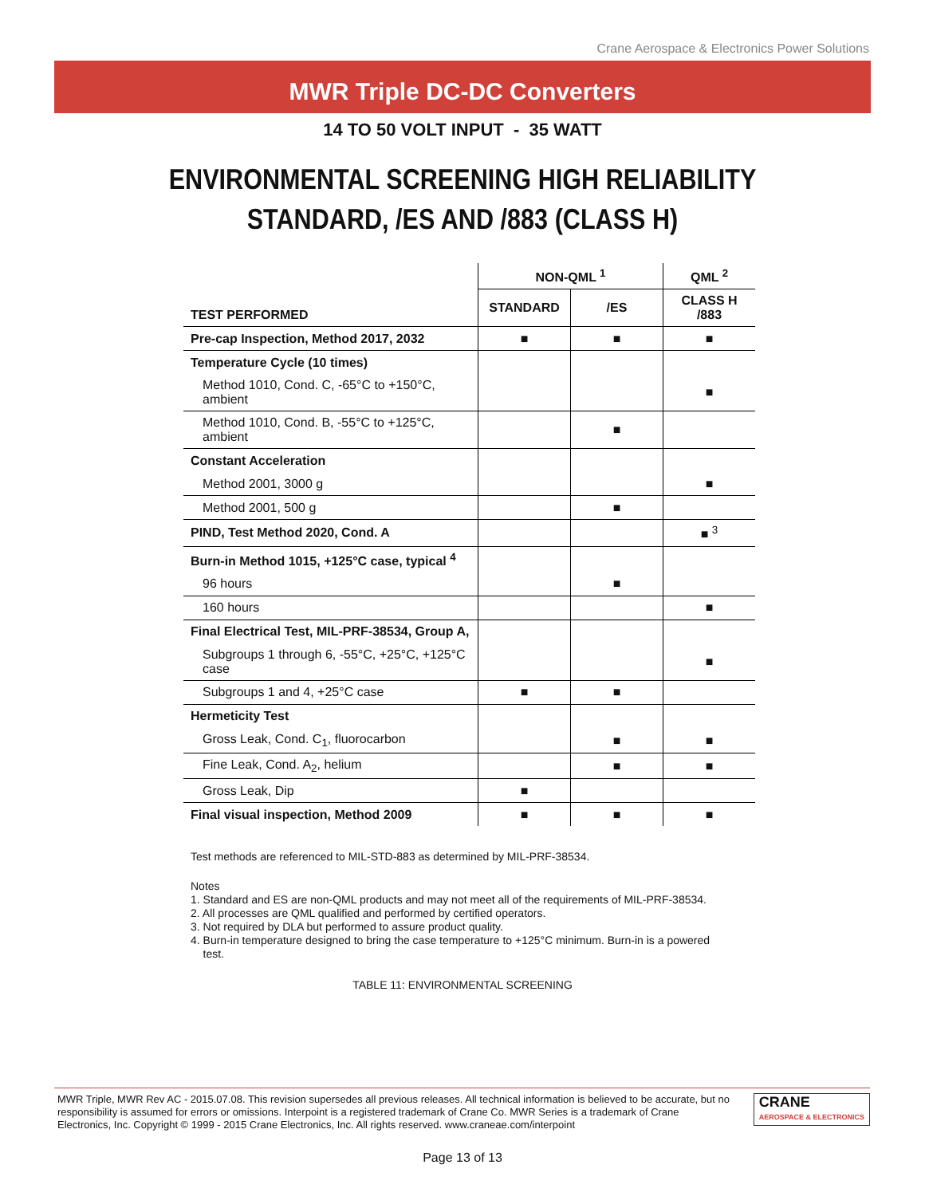Crane Aerospace & Electronics Power Solutions
MWR Triple DC-DC Converters
14 TO 50 VOLT INPUT - 35 WATT
ENVIRONMENTAL SCREENING HIGH RELIABILITY
STANDARD, /ES AND /883 (CLASS H)
| TEST PERFORMED | NON-QML <sup>1</sup> | | QML <sup>2</sup> |
| --- | --- | --- | --- |
| | STANDARD | /ES | CLASS H /883 |
| Pre-cap Inspection, Method 2017, 2032 | ■ | ■ | ■ |
| Temperature Cycle (10 times) | | | |
| Method 1010, Cond. C, -65°C to +150°C, ambient | | | ■ |
| Method 1010, Cond. B, -55°C to +125°C, ambient | | ■ | |
| Constant Acceleration | | | |
| Method 2001, 3000 g | | | ■ |
| Method 2001, 500 g | | ■ | |
| PIND, Test Method 2020, Cond. A | | | ■ <sup>3</sup> |
| Burn-in Method 1015, +125°C case, typical <sup>4</sup> | | | |
| 96 hours | | ■ | |
| 160 hours | | | ■ |
| Final Electrical Test, MIL-PRF-38534, Group A, | | | |
| Subgroups 1 through 6, -55°C, +25°C, +125°C case | | | ■ |
| Subgroups 1 and 4, +25°C case | ■ | ■ | |
| Hermeticity Test | | | |
| Gross Leak, Cond. C<sub>1</sub>, fluorocarbon | | ■ | ■ |
| Fine Leak, Cond. A<sub>2</sub>, helium | | ■ | ■ |
| Gross Leak, Dip | ■ | | |
| Final visual inspection, Method 2009 | ■ | ■ | ■ |
Test methods are referenced to MIL-STD-883 as determined by MIL-PRF-38534.
Notes
1. Standard and ES are non-QML products and may not meet all of the requirements of MIL-PRF-38534.
2. All processes are QML qualified and performed by certified operators.
3. Not required by DLA but performed to assure product quality.
4. Burn-in temperature designed to bring the case temperature to +125°C minimum. Burn-in is a powered
test.
TABLE 11: ENVIRONMENTAL SCREENING
MWR Triple, MWR Rev AC - 2015.07.08. This revision supersedes all previous releases. All technical information is believed to be accurate, but no responsibility is assumed for errors or omissions. Interpoint is a registered trademark of Crane Co. MWR Series is a trademark of Crane Electronics, Inc. Copyright © 1999 - 2015 Crane Electronics, Inc. All rights reserved. www.craneae.com/interpoint
CRANE
AEROSPACE & ELECTRONICS
Page 13 of 13